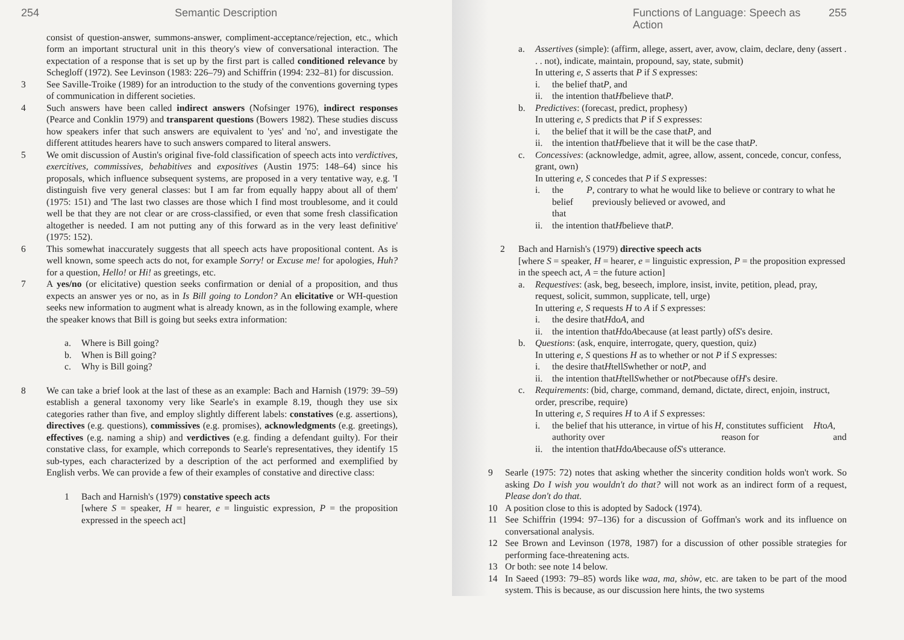254 Semantic Description
consist of question-answer, summons-answer, compliment-acceptance/rejection, etc., which form an important structural unit in this theory's view of conversational interaction. The expectation of a response that is set up by the first part is called conditioned relevance by Schegloff (1972). See Levinson (1983: 226–79) and Schiffrin (1994: 232–81) for discussion.
3 See Saville-Troike (1989) for an introduction to the study of the conventions governing types of communication in different societies.
4 Such answers have been called indirect answers (Nofsinger 1976), indirect responses (Pearce and Conklin 1979) and transparent questions (Bowers 1982). These studies discuss how speakers infer that such answers are equivalent to 'yes' and 'no', and investigate the different attitudes hearers have to such answers compared to literal answers.
5 We omit discussion of Austin's original five-fold classification of speech acts into verdictives, exercitives, commissives, behabitives and expositives (Austin 1975: 148–64) since his proposals, which influence subsequent systems, are proposed in a very tentative way, e.g. 'I distinguish five very general classes: but I am far from equally happy about all of them' (1975: 151) and 'The last two classes are those which I find most troublesome, and it could well be that they are not clear or are cross-classified, or even that some fresh classification altogether is needed. I am not putting any of this forward as in the very least definitive' (1975: 152).
6 This somewhat inaccurately suggests that all speech acts have propositional content. As is well known, some speech acts do not, for example Sorry! or Excuse me! for apologies, Huh? for a question, Hello! or Hi! as greetings, etc.
7 A yes/no (or elicitative) question seeks confirmation or denial of a proposition, and thus expects an answer yes or no, as in Is Bill going to London? An elicitative or WH-question seeks new information to augment what is already known, as in the following example, where the speaker knows that Bill is going but seeks extra information:
a. Where is Bill going?
b. When is Bill going?
c. Why is Bill going?
8 We can take a brief look at the last of these as an example: Bach and Harnish (1979: 39–59) establish a general taxonomy very like Searle's in example 8.19, though they use six categories rather than five, and employ slightly different labels: constatives (e.g. assertions), directives (e.g. questions), commissives (e.g. promises), acknowledgments (e.g. greetings), effectives (e.g. naming a ship) and verdictives (e.g. finding a defendant guilty). For their constative class, for example, which correponds to Searle's representatives, they identify 15 sub-types, each characterized by a description of the act performed and exemplified by English verbs. We can provide a few of their examples of constative and directive class:
1 Bach and Harnish's (1979) constative speech acts
[where S = speaker, H = hearer, e = linguistic expression, P = the proposition expressed in the speech act]
Functions of Language: Speech as Action 255
a. Assertives (simple): (affirm, allege, assert, aver, avow, claim, declare, deny (assert . . . not), indicate, maintain, propound, say, state, submit)
In uttering e, S asserts that P if S expresses:
i. the belief that P, and
ii. the intention that H believe that P.
b. Predictives: (forecast, predict, prophesy)
In uttering e, S predicts that P if S expresses:
i. the belief that it will be the case that P, and
ii. the intention that H believe that it will be the case that P.
c. Concessives: (acknowledge, admit, agree, allow, assent, concede, concur, confess, grant, own)
In uttering e, S concedes that P if S expresses:
i. the belief that P, contrary to what he would like to believe or contrary to what he previously believed or avowed, and
ii. the intention that H believe that P.
2 Bach and Harnish's (1979) directive speech acts
[where S = speaker, H = hearer, e = linguistic expression, P = the proposition expressed in the speech act, A = the future action]
a. Requestives: (ask, beg, beseech, implore, insist, invite, petition, plead, pray, request, solicit, summon, supplicate, tell, urge)
In uttering e, S requests H to A if S expresses:
i. the desire that H do A, and
ii. the intention that H do A because (at least partly) of S 's desire.
b. Questions: (ask, enquire, interrogate, query, question, quiz)
In uttering e, S questions H as to whether or not P if S expresses:
i. the desire that H tell S whether or not P, and
ii. the intention that H tell S whether or not P because of H 's desire.
c. Requirements: (bid, charge, command, demand, dictate, direct, enjoin, instruct, order, prescribe, require)
In uttering e, S requires H to A if S expresses:
i. the belief that his utterance, in virtue of his authority over H, constitutes sufficient reason for H to A, and
ii. the intention that H do A because of S 's utterance.
9 Searle (1975: 72) notes that asking whether the sincerity condition holds won't work. So asking Do I wish you wouldn't do that? will not work as an indirect form of a request, Please don't do that.
10 A position close to this is adopted by Sadock (1974).
11 See Schiffrin (1994: 97–136) for a discussion of Goffman's work and its influence on conversational analysis.
12 See Brown and Levinson (1978, 1987) for a discussion of other possible strategies for performing face-threatening acts.
13 Or both: see note 14 below.
14 In Saeed (1993: 79–85) words like waa, ma, shòw, etc. are taken to be part of the mood system. This is because, as our discussion here hints, the two systems